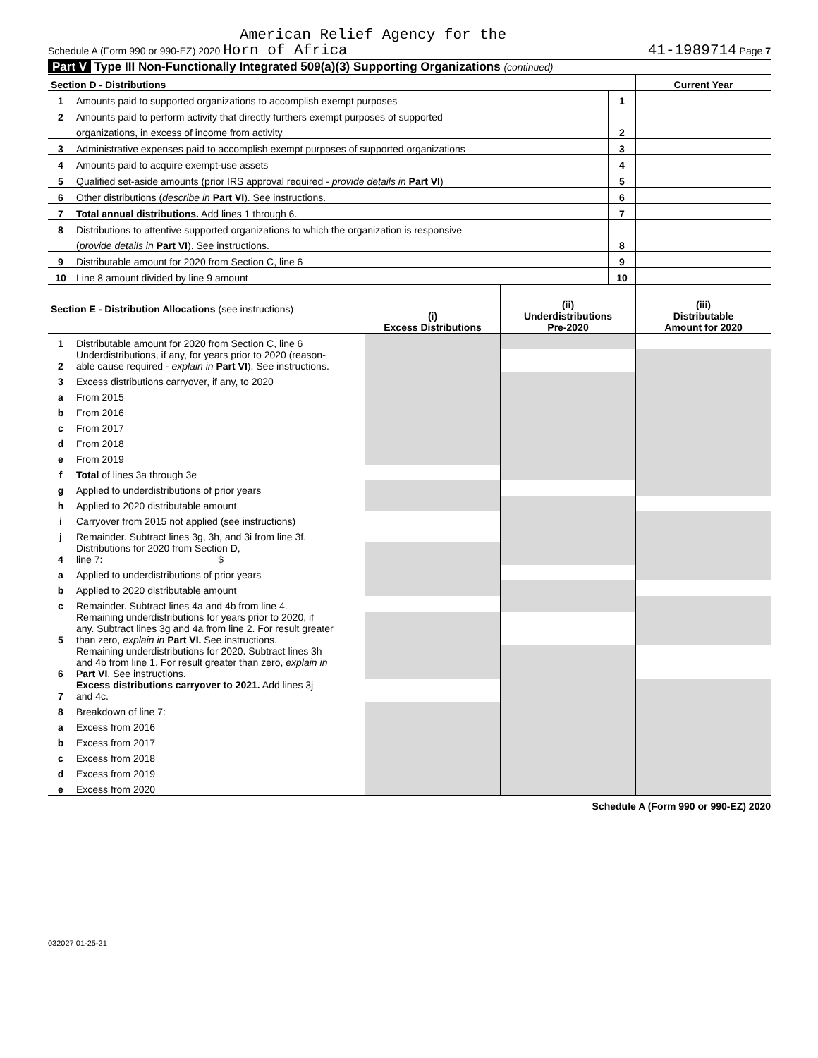American Relief Agency for the
Schedule A (Form 990 or 990-EZ) 2020 Horn of Africa 41-1989714 Page 7
Part V Type III Non-Functionally Integrated 509(a)(3) Supporting Organizations (continued)
| Section D - Distributions | | | Current Year |
| 1 | Amounts paid to supported organizations to accomplish exempt purposes | 1 | |
| 2 | Amounts paid to perform activity that directly furthers exempt purposes of supported | | |
| | organizations, in excess of income from activity | 2 | |
| 3 | Administrative expenses paid to accomplish exempt purposes of supported organizations | 3 | |
| 4 | Amounts paid to acquire exempt-use assets | 4 | |
| 5 | Qualified set-aside amounts (prior IRS approval required - provide details in Part VI ) | 5 | |
| 6 | Other distributions ( describe in Part VI ). See instructions. | 6 | |
| 7 | Total annual distributions. Add lines 1 through 6. | 7 | |
| 8 | Distributions to attentive supported organizations to which the organization is responsive | | |
| | ( provide details in Part VI ). See instructions. | 8 | |
| 9 | Distributable amount for 2020 from Section C, line 6 | 9 | |
| 10 | Line 8 amount divided by line 9 amount | 10 | |
| Section E - Distribution Allocations (see instructions) | | (i) Excess Distributions | (ii) Underdistributions Pre-2020 | (iii) Distributable Amount for 2020 |
| 1 | Distributable amount for 2020 from Section C, line 6 | | | |
| 2 | Underdistributions, if any, for years prior to 2020 (reason- able cause required - explain in Part VI ). See instructions. | | | |
| 3 | Excess distributions carryover, if any, to 2020 | | | |
| a | From 2015 | | | |
| b | From 2016 | | | |
| c | From 2017 | | | |
| d | From 2018 | | | |
| e | From 2019 | | | |
| f | Total of lines 3a through 3e | | | |
| g | Applied to underdistributions of prior years | | | |
| h | Applied to 2020 distributable amount | | | |
| i | Carryover from 2015 not applied (see instructions) | | | |
| j | Remainder. Subtract lines 3g, 3h, and 3i from line 3f. | | | |
| 4 | Distributions for 2020 from Section D, line 7: $ | | | |
| a | Applied to underdistributions of prior years | | | |
| b | Applied to 2020 distributable amount | | | |
| c | Remainder. Subtract lines 4a and 4b from line 4. | | | |
| 5 | Remaining underdistributions for years prior to 2020, if any. Subtract lines 3g and 4a from line 2. For result greater than zero, explain in Part VI. See instructions. | | | |
| 6 | Remaining underdistributions for 2020. Subtract lines 3h and 4b from line 1. For result greater than zero, explain in Part VI . See instructions. | | | |
| 7 | Excess distributions carryover to 2021. Add lines 3j and 4c. | | | |
| 8 | Breakdown of line 7: | | | |
| a | Excess from 2016 | | | |
| b | Excess from 2017 | | | |
| c | Excess from 2018 | | | |
| d | Excess from 2019 | | | |
| e | Excess from 2020 | | | |
Schedule A (Form 990 or 990-EZ) 2020
032027 01-25-21